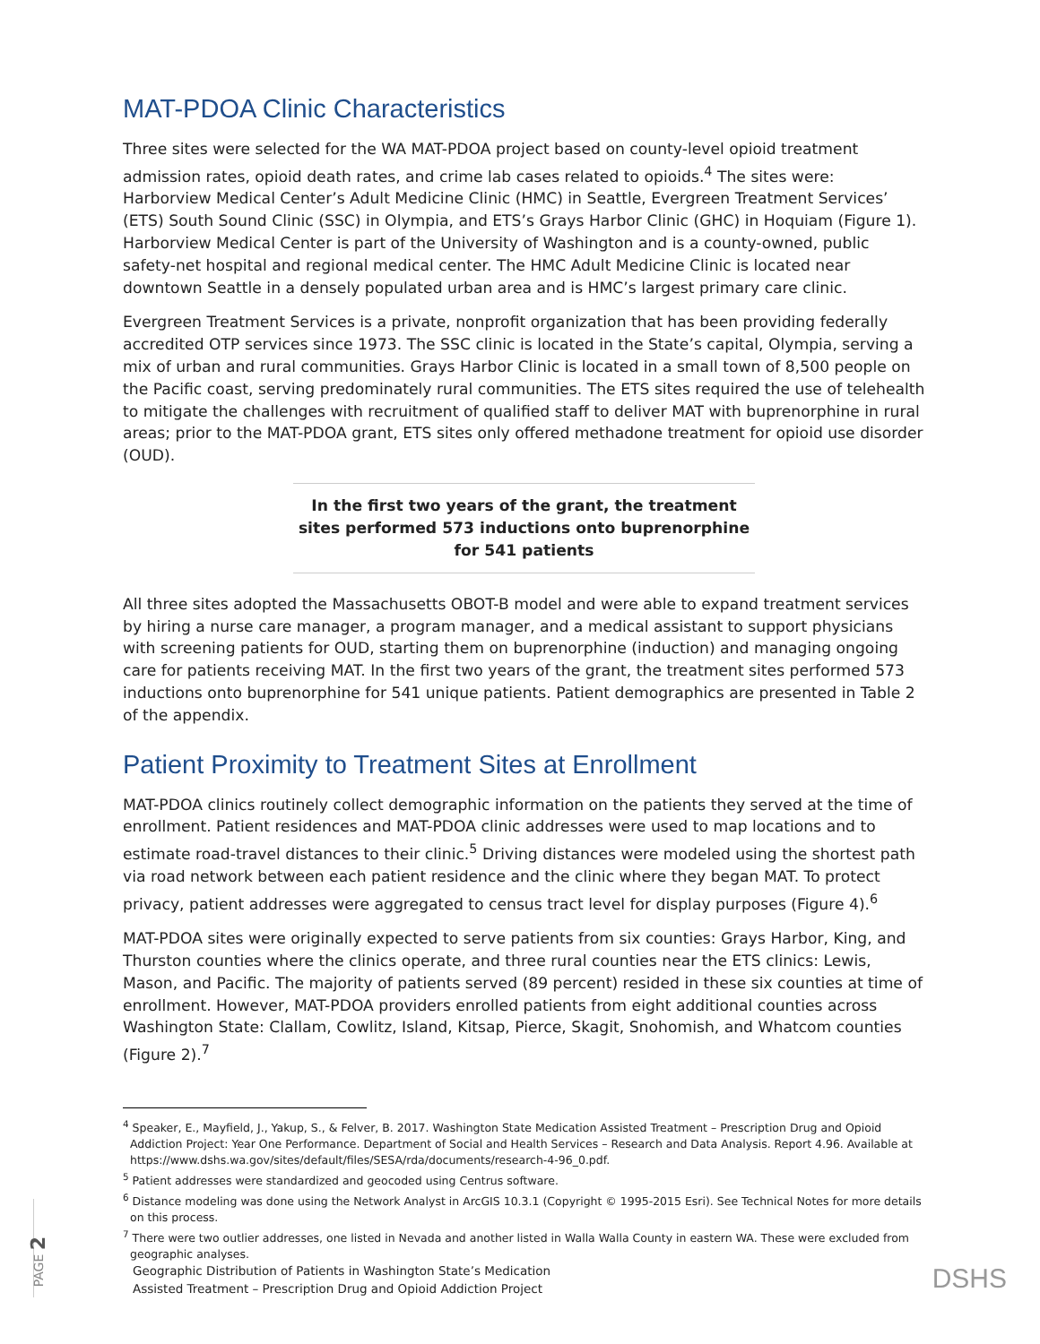MAT-PDOA Clinic Characteristics
Three sites were selected for the WA MAT-PDOA project based on county-level opioid treatment admission rates, opioid death rates, and crime lab cases related to opioids.<sup>4</sup> The sites were: Harborview Medical Center’s Adult Medicine Clinic (HMC) in Seattle, Evergreen Treatment Services’ (ETS) South Sound Clinic (SSC) in Olympia, and ETS’s Grays Harbor Clinic (GHC) in Hoquiam (Figure 1). Harborview Medical Center is part of the University of Washington and is a county-owned, public safety-net hospital and regional medical center. The HMC Adult Medicine Clinic is located near downtown Seattle in a densely populated urban area and is HMC’s largest primary care clinic.
Evergreen Treatment Services is a private, nonprofit organization that has been providing federally accredited OTP services since 1973. The SSC clinic is located in the State’s capital, Olympia, serving a mix of urban and rural communities. Grays Harbor Clinic is located in a small town of 8,500 people on the Pacific coast, serving predominately rural communities. The ETS sites required the use of telehealth to mitigate the challenges with recruitment of qualified staff to deliver MAT with buprenorphine in rural areas; prior to the MAT-PDOA grant, ETS sites only offered methadone treatment for opioid use disorder (OUD).
In the first two years of the grant, the treatment sites performed 573 inductions onto buprenorphine for 541 patients
All three sites adopted the Massachusetts OBOT-B model and were able to expand treatment services by hiring a nurse care manager, a program manager, and a medical assistant to support physicians with screening patients for OUD, starting them on buprenorphine (induction) and managing ongoing care for patients receiving MAT. In the first two years of the grant, the treatment sites performed 573 inductions onto buprenorphine for 541 unique patients. Patient demographics are presented in Table 2 of the appendix.
Patient Proximity to Treatment Sites at Enrollment
MAT-PDOA clinics routinely collect demographic information on the patients they served at the time of enrollment. Patient residences and MAT-PDOA clinic addresses were used to map locations and to estimate road-travel distances to their clinic.<sup>5</sup> Driving distances were modeled using the shortest path via road network between each patient residence and the clinic where they began MAT. To protect privacy, patient addresses were aggregated to census tract level for display purposes (Figure 4).<sup>6</sup>
MAT-PDOA sites were originally expected to serve patients from six counties: Grays Harbor, King, and Thurston counties where the clinics operate, and three rural counties near the ETS clinics: Lewis, Mason, and Pacific. The majority of patients served (89 percent) resided in these six counties at time of enrollment. However, MAT-PDOA providers enrolled patients from eight additional counties across Washington State: Clallam, Cowlitz, Island, Kitsap, Pierce, Skagit, Snohomish, and Whatcom counties (Figure 2).<sup>7</sup>
<sup>4</sup> Speaker, E., Mayfield, J., Yakup, S., & Felver, B. 2017. Washington State Medication Assisted Treatment – Prescription Drug and Opioid Addiction Project: Year One Performance. Department of Social and Health Services – Research and Data Analysis. Report 4.96. Available at https://www.dshs.wa.gov/sites/default/files/SESA/rda/documents/research-4-96_0.pdf.
<sup>5</sup> Patient addresses were standardized and geocoded using Centrus software.
<sup>6</sup> Distance modeling was done using the Network Analyst in ArcGIS 10.3.1 (Copyright © 1995-2015 Esri). See Technical Notes for more details on this process.
<sup>7</sup> There were two outlier addresses, one listed in Nevada and another listed in Walla Walla County in eastern WA. These were excluded from geographic analyses.
Geographic Distribution of Patients in Washington State’s Medication
Assisted Treatment – Prescription Drug and Opioid Addiction Project
DSHS
PAGE 2